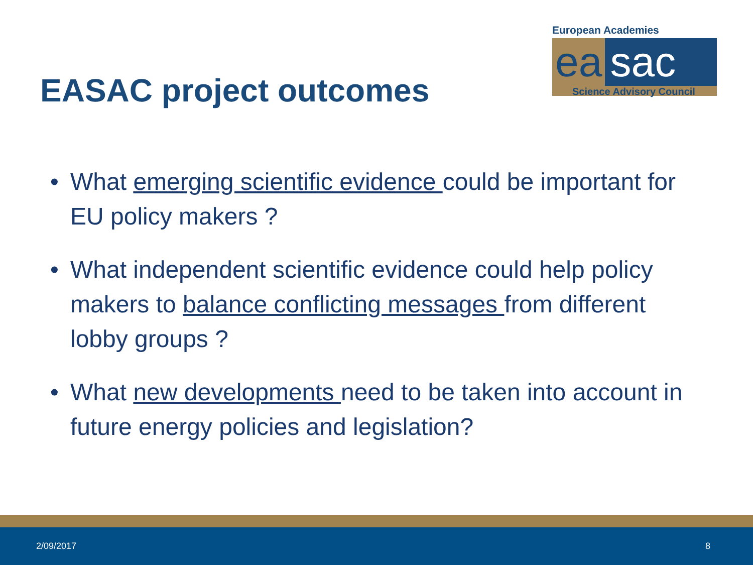EASAC project outcomes
European Academies
ea sac
Science Advisory Council
• What emerging scientific evidence could be important for EU policy makers ?
• What independent scientific evidence could help policy makers to balance conflicting messages from different lobby groups ?
• What new developments need to be taken into account in future energy policies and legislation?
2/09/2017 8